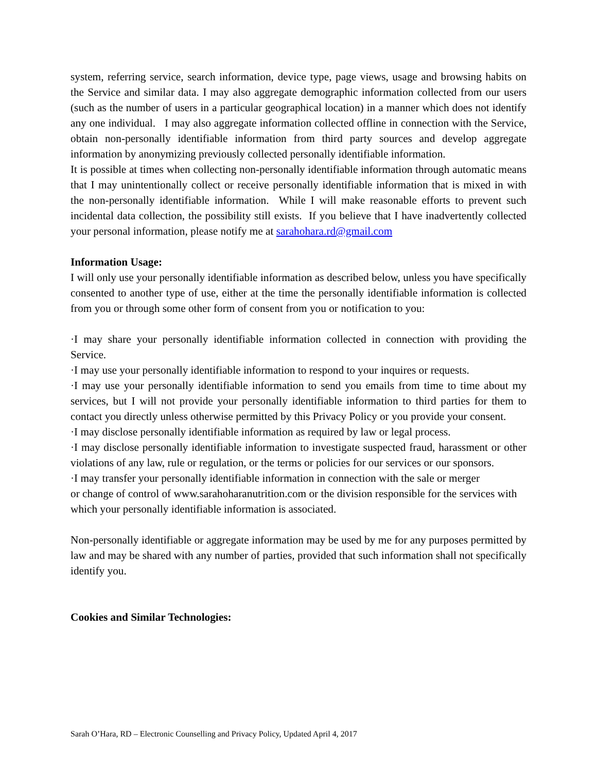system, referring service, search information, device type, page views, usage and browsing habits on the Service and similar data. I may also aggregate demographic information collected from our users (such as the number of users in a particular geographical location) in a manner which does not identify any one individual. I may also aggregate information collected offline in connection with the Service, obtain non-personally identifiable information from third party sources and develop aggregate information by anonymizing previously collected personally identifiable information.
It is possible at times when collecting non-personally identifiable information through automatic means that I may unintentionally collect or receive personally identifiable information that is mixed in with the non-personally identifiable information. While I will make reasonable efforts to prevent such incidental data collection, the possibility still exists. If you believe that I have inadvertently collected your personal information, please notify me at sarahohara.rd@gmail.com
Information Usage:
I will only use your personally identifiable information as described below, unless you have specifically consented to another type of use, either at the time the personally identifiable information is collected from you or through some other form of consent from you or notification to you:
·I may share your personally identifiable information collected in connection with providing the Service.
·I may use your personally identifiable information to respond to your inquires or requests.
·I may use your personally identifiable information to send you emails from time to time about my services, but I will not provide your personally identifiable information to third parties for them to contact you directly unless otherwise permitted by this Privacy Policy or you provide your consent.
·I may disclose personally identifiable information as required by law or legal process.
·I may disclose personally identifiable information to investigate suspected fraud, harassment or other violations of any law, rule or regulation, or the terms or policies for our services or our sponsors.
·I may transfer your personally identifiable information in connection with the sale or merger
or change of control of www.sarahoharanutrition.com or the division responsible for the services with which your personally identifiable information is associated.
Non-personally identifiable or aggregate information may be used by me for any purposes permitted by law and may be shared with any number of parties, provided that such information shall not specifically identify you.
Cookies and Similar Technologies:
Sarah O’Hara, RD – Electronic Counselling and Privacy Policy, Updated April 4, 2017